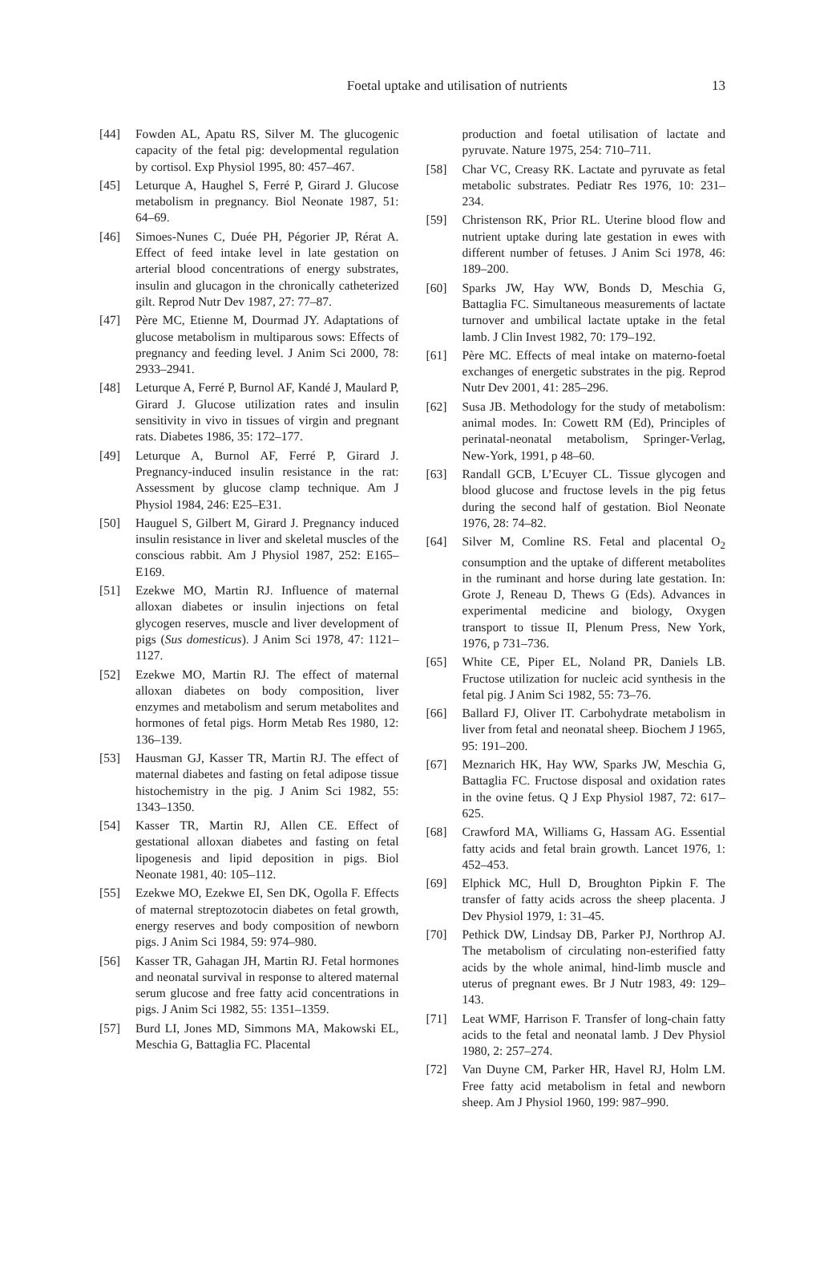Foetal uptake and utilisation of nutrients 13
[44] Fowden AL, Apatu RS, Silver M. The glucogenic capacity of the fetal pig: developmental regulation by cortisol. Exp Physiol 1995, 80: 457–467.
[45] Leturque A, Haughel S, Ferré P, Girard J. Glucose metabolism in pregnancy. Biol Neonate 1987, 51: 64–69.
[46] Simoes-Nunes C, Duée PH, Pégorier JP, Rérat A. Effect of feed intake level in late gestation on arterial blood concentrations of energy substrates, insulin and glucagon in the chronically catheterized gilt. Reprod Nutr Dev 1987, 27: 77–87.
[47] Père MC, Etienne M, Dourmad JY. Adaptations of glucose metabolism in multiparous sows: Effects of pregnancy and feeding level. J Anim Sci 2000, 78: 2933–2941.
[48] Leturque A, Ferré P, Burnol AF, Kandé J, Maulard P, Girard J. Glucose utilization rates and insulin sensitivity in vivo in tissues of virgin and pregnant rats. Diabetes 1986, 35: 172–177.
[49] Leturque A, Burnol AF, Ferré P, Girard J. Pregnancy-induced insulin resistance in the rat: Assessment by glucose clamp technique. Am J Physiol 1984, 246: E25–E31.
[50] Hauguel S, Gilbert M, Girard J. Pregnancy induced insulin resistance in liver and skeletal muscles of the conscious rabbit. Am J Physiol 1987, 252: E165–E169.
[51] Ezekwe MO, Martin RJ. Influence of maternal alloxan diabetes or insulin injections on fetal glycogen reserves, muscle and liver development of pigs (Sus domesticus). J Anim Sci 1978, 47: 1121–1127.
[52] Ezekwe MO, Martin RJ. The effect of maternal alloxan diabetes on body composition, liver enzymes and metabolism and serum metabolites and hormones of fetal pigs. Horm Metab Res 1980, 12: 136–139.
[53] Hausman GJ, Kasser TR, Martin RJ. The effect of maternal diabetes and fasting on fetal adipose tissue histochemistry in the pig. J Anim Sci 1982, 55: 1343–1350.
[54] Kasser TR, Martin RJ, Allen CE. Effect of gestational alloxan diabetes and fasting on fetal lipogenesis and lipid deposition in pigs. Biol Neonate 1981, 40: 105–112.
[55] Ezekwe MO, Ezekwe EI, Sen DK, Ogolla F. Effects of maternal streptozotocin diabetes on fetal growth, energy reserves and body composition of newborn pigs. J Anim Sci 1984, 59: 974–980.
[56] Kasser TR, Gahagan JH, Martin RJ. Fetal hormones and neonatal survival in response to altered maternal serum glucose and free fatty acid concentrations in pigs. J Anim Sci 1982, 55: 1351–1359.
[57] Burd LI, Jones MD, Simmons MA, Makowski EL, Meschia G, Battaglia FC. Placental
production and foetal utilisation of lactate and pyruvate. Nature 1975, 254: 710–711.
[58] Char VC, Creasy RK. Lactate and pyruvate as fetal metabolic substrates. Pediatr Res 1976, 10: 231–234.
[59] Christenson RK, Prior RL. Uterine blood flow and nutrient uptake during late gestation in ewes with different number of fetuses. J Anim Sci 1978, 46: 189–200.
[60] Sparks JW, Hay WW, Bonds D, Meschia G, Battaglia FC. Simultaneous measurements of lactate turnover and umbilical lactate uptake in the fetal lamb. J Clin Invest 1982, 70: 179–192.
[61] Père MC. Effects of meal intake on materno-foetal exchanges of energetic substrates in the pig. Reprod Nutr Dev 2001, 41: 285–296.
[62] Susa JB. Methodology for the study of metabolism: animal modes. In: Cowett RM (Ed), Principles of perinatal-neonatal metabolism, Springer-Verlag, New-York, 1991, p 48–60.
[63] Randall GCB, L’Ecuyer CL. Tissue glycogen and blood glucose and fructose levels in the pig fetus during the second half of gestation. Biol Neonate 1976, 28: 74–82.
[64] Silver M, Comline RS. Fetal and placental O<sub>2</sub> consumption and the uptake of different metabolites in the ruminant and horse during late gestation. In: Grote J, Reneau D, Thews G (Eds). Advances in experimental medicine and biology, Oxygen transport to tissue II, Plenum Press, New York, 1976, p 731–736.
[65] White CE, Piper EL, Noland PR, Daniels LB. Fructose utilization for nucleic acid synthesis in the fetal pig. J Anim Sci 1982, 55: 73–76.
[66] Ballard FJ, Oliver IT. Carbohydrate metabolism in liver from fetal and neonatal sheep. Biochem J 1965, 95: 191–200.
[67] Meznarich HK, Hay WW, Sparks JW, Meschia G, Battaglia FC. Fructose disposal and oxidation rates in the ovine fetus. Q J Exp Physiol 1987, 72: 617–625.
[68] Crawford MA, Williams G, Hassam AG. Essential fatty acids and fetal brain growth. Lancet 1976, 1: 452–453.
[69] Elphick MC, Hull D, Broughton Pipkin F. The transfer of fatty acids across the sheep placenta. J Dev Physiol 1979, 1: 31–45.
[70] Pethick DW, Lindsay DB, Parker PJ, Northrop AJ. The metabolism of circulating non-esterified fatty acids by the whole animal, hind-limb muscle and uterus of pregnant ewes. Br J Nutr 1983, 49: 129–143.
[71] Leat WMF, Harrison F. Transfer of long-chain fatty acids to the fetal and neonatal lamb. J Dev Physiol 1980, 2: 257–274.
[72] Van Duyne CM, Parker HR, Havel RJ, Holm LM. Free fatty acid metabolism in fetal and newborn sheep. Am J Physiol 1960, 199: 987–990.